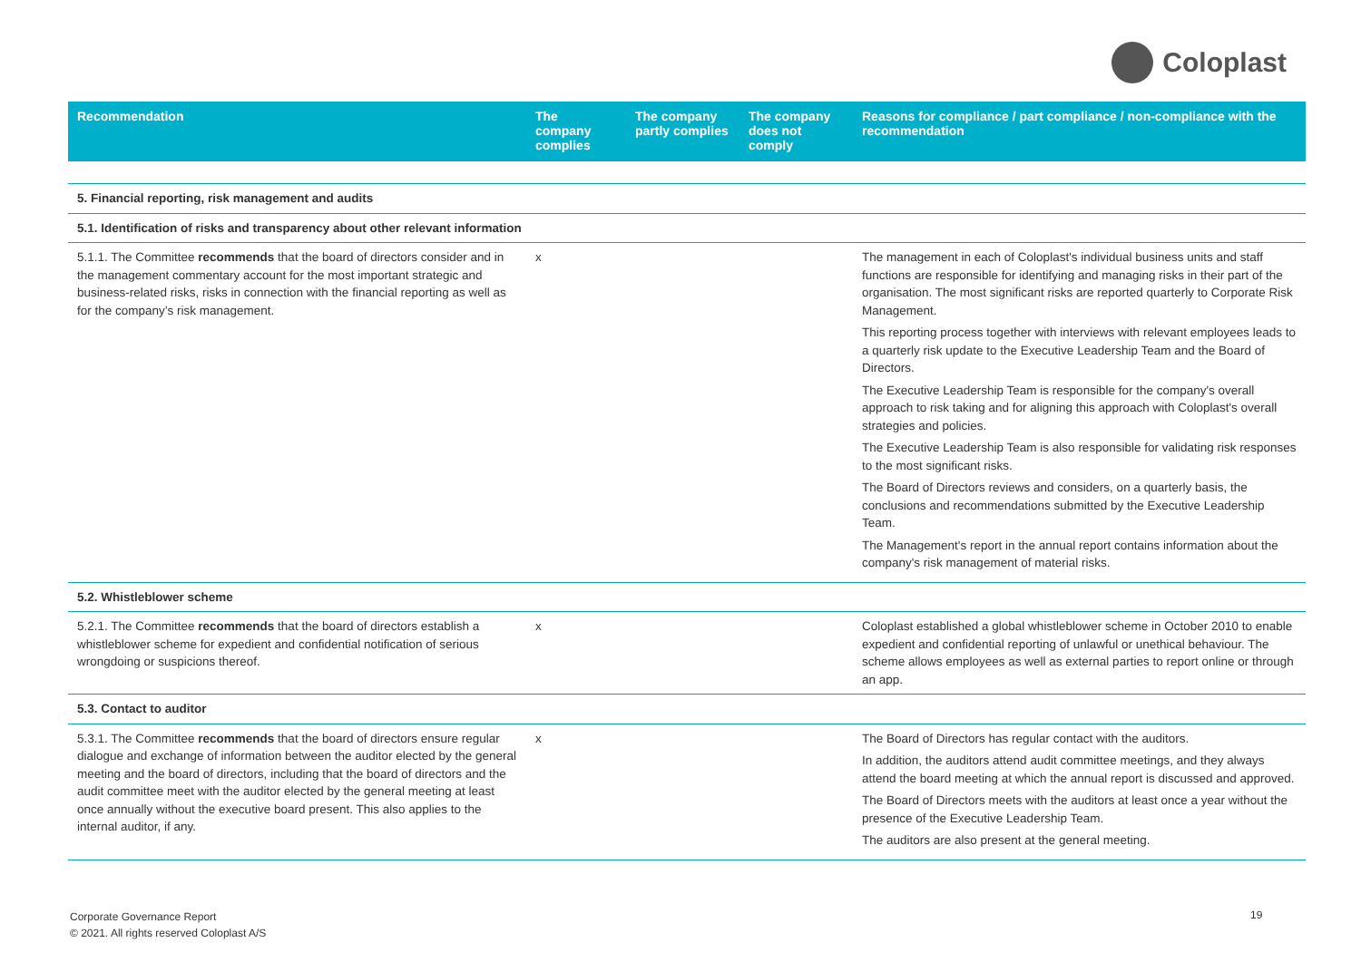Coloplast
| Recommendation | The company complies | The company partly complies | The company does not comply | Reasons for compliance / part compliance / non-compliance with the recommendation |
| --- | --- | --- | --- | --- |
| 5. Financial reporting, risk management and audits | | | | |
| 5.1. Identification of risks and transparency about other relevant information | | | | |
| 5.1.1. The Committee recommends that the board of directors consider and in the management commentary account for the most important strategic and business-related risks, risks in connection with the financial reporting as well as for the company’s risk management. | x | | | The management in each of Coloplast's individual business units and staff functions are responsible for identifying and managing risks in their part of the organisation. The most significant risks are reported quarterly to Corporate Risk Management. This reporting process together with interviews with relevant employees leads to a quarterly risk update to the Executive Leadership Team and the Board of Directors. The Executive Leadership Team is responsible for the company's overall approach to risk taking and for aligning this approach with Coloplast's overall strategies and policies. The Executive Leadership Team is also responsible for validating risk responses to the most significant risks. The Board of Directors reviews and considers, on a quarterly basis, the conclusions and recommendations submitted by the Executive Leadership Team. The Management's report in the annual report contains information about the company's risk management of material risks. |
| 5.2. Whistleblower scheme | | | | |
| 5.2.1. The Committee recommends that the board of directors establish a whistleblower scheme for expedient and confidential notification of serious wrongdoing or suspicions thereof. | x | | | Coloplast established a global whistleblower scheme in October 2010 to enable expedient and confidential reporting of unlawful or unethical behaviour. The scheme allows employees as well as external parties to report online or through an app. |
| 5.3. Contact to auditor | | | | |
| 5.3.1. The Committee recommends that the board of directors ensure regular dialogue and exchange of information between the auditor elected by the general meeting and the board of directors, including that the board of directors and the audit committee meet with the auditor elected by the general meeting at least once annually without the executive board present. This also applies to the internal auditor, if any. | x | | | The Board of Directors has regular contact with the auditors. In addition, the auditors attend audit committee meetings, and they always attend the board meeting at which the annual report is discussed and approved. The Board of Directors meets with the auditors at least once a year without the presence of the Executive Leadership Team. The auditors are also present at the general meeting. |
Corporate Governance Report
© 2021. All rights reserved Coloplast A/S
19